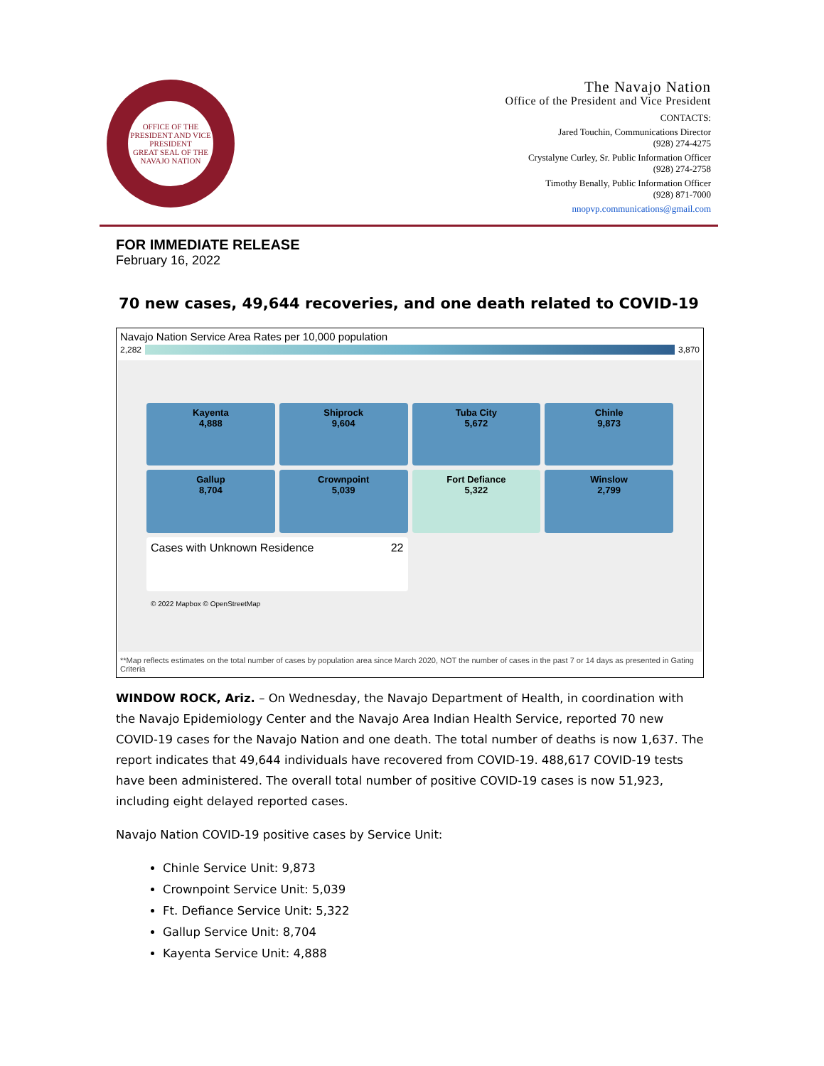OFFICE OF THE PRESIDENT AND VICE PRESIDENT
GREAT SEAL OF THE NAVAJO NATION
The Navajo Nation
Office of the President and Vice President
CONTACTS:
Jared Touchin, Communications Director
(928) 274-4275
Crystalyne Curley, Sr. Public Information Officer
(928) 274-2758
Timothy Benally, Public Information Officer
(928) 871-7000
nnopvp.communications@gmail.com
FOR IMMEDIATE RELEASE
February 16, 2022
70 new cases, 49,644 recoveries, and one death related to COVID-19
Navajo Nation Service Area Rates per 10,000 population
2,282 3,870
Kayenta
4,888
Shiprock
9,604
Tuba City
5,672
Chinle
9,873
Gallup
8,704
Crownpoint
5,039
Fort Defiance
5,322
Winslow
2,799
Cases with Unknown Residence 22
© 2022 Mapbox © OpenStreetMap
**Map reflects estimates on the total number of cases by population area since March 2020, NOT the number of cases in the past 7 or 14 days as presented in Gating Criteria
WINDOW ROCK, Ariz. – On Wednesday, the Navajo Department of Health, in coordination with the Navajo Epidemiology Center and the Navajo Area Indian Health Service, reported 70 new COVID-19 cases for the Navajo Nation and one death. The total number of deaths is now 1,637. The report indicates that 49,644 individuals have recovered from COVID-19. 488,617 COVID-19 tests have been administered. The overall total number of positive COVID-19 cases is now 51,923, including eight delayed reported cases.
Navajo Nation COVID-19 positive cases by Service Unit:
Chinle Service Unit: 9,873
Crownpoint Service Unit: 5,039
Ft. Defiance Service Unit: 5,322
Gallup Service Unit: 8,704
Kayenta Service Unit: 4,888